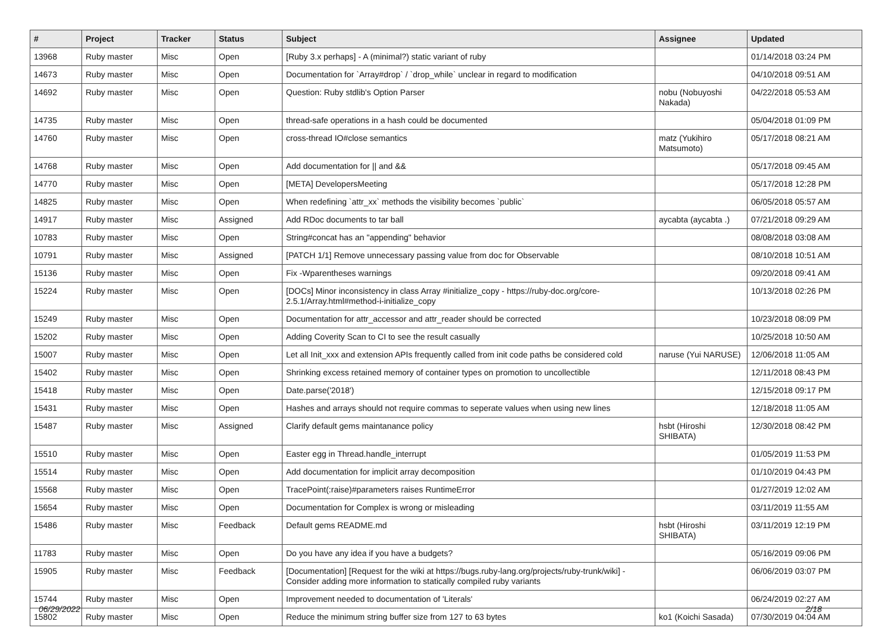| # | Project | Tracker | Status | Subject | Assignee | Updated |
| --- | --- | --- | --- | --- | --- | --- |
| 13968 | Ruby master | Misc | Open | [Ruby 3.x perhaps] - A (minimal?) static variant of ruby | | 01/14/2018 03:24 PM |
| 14673 | Ruby master | Misc | Open | Documentation for `Array#drop` / `drop_while` unclear in regard to modification | | 04/10/2018 09:51 AM |
| 14692 | Ruby master | Misc | Open | Question: Ruby stdlib's Option Parser | nobu (Nobuyoshi Nakada) | 04/22/2018 05:53 AM |
| 14735 | Ruby master | Misc | Open | thread-safe operations in a hash could be documented | | 05/04/2018 01:09 PM |
| 14760 | Ruby master | Misc | Open | cross-thread IO#close semantics | matz (Yukihiro Matsumoto) | 05/17/2018 08:21 AM |
| 14768 | Ruby master | Misc | Open | Add documentation for // and && | | 05/17/2018 09:45 AM |
| 14770 | Ruby master | Misc | Open | [META] DevelopersMeeting | | 05/17/2018 12:28 PM |
| 14825 | Ruby master | Misc | Open | When redefining `attr_xx` methods the visibility becomes `public` | | 06/05/2018 05:57 AM |
| 14917 | Ruby master | Misc | Assigned | Add RDoc documents to tar ball | aycabta (aycabta .) | 07/21/2018 09:29 AM |
| 10783 | Ruby master | Misc | Open | String#concat has an "appending" behavior | | 08/08/2018 03:08 AM |
| 10791 | Ruby master | Misc | Assigned | [PATCH 1/1] Remove unnecessary passing value from doc for Observable | | 08/10/2018 10:51 AM |
| 15136 | Ruby master | Misc | Open | Fix -Wparentheses warnings | | 09/20/2018 09:41 AM |
| 15224 | Ruby master | Misc | Open | [DOCs] Minor inconsistency in class Array #initialize_copy - https://ruby-doc.org/core-2.5.1/Array.html#method-i-initialize_copy | | 10/13/2018 02:26 PM |
| 15249 | Ruby master | Misc | Open | Documentation for attr_accessor and attr_reader should be corrected | | 10/23/2018 08:09 PM |
| 15202 | Ruby master | Misc | Open | Adding Coverity Scan to CI to see the result casually | | 10/25/2018 10:50 AM |
| 15007 | Ruby master | Misc | Open | Let all Init_xxx and extension APIs frequently called from init code paths be considered cold | naruse (Yui NARUSE) | 12/06/2018 11:05 AM |
| 15402 | Ruby master | Misc | Open | Shrinking excess retained memory of container types on promotion to uncollectible | | 12/11/2018 08:43 PM |
| 15418 | Ruby master | Misc | Open | Date.parse('2018') | | 12/15/2018 09:17 PM |
| 15431 | Ruby master | Misc | Open | Hashes and arrays should not require commas to seperate values when using new lines | | 12/18/2018 11:05 AM |
| 15487 | Ruby master | Misc | Assigned | Clarify default gems maintanance policy | hsbt (Hiroshi SHIBATA) | 12/30/2018 08:42 PM |
| 15510 | Ruby master | Misc | Open | Easter egg in Thread.handle_interrupt | | 01/05/2019 11:53 PM |
| 15514 | Ruby master | Misc | Open | Add documentation for implicit array decomposition | | 01/10/2019 04:43 PM |
| 15568 | Ruby master | Misc | Open | TracePoint(:raise)#parameters raises RuntimeError | | 01/27/2019 12:02 AM |
| 15654 | Ruby master | Misc | Open | Documentation for Complex is wrong or misleading | | 03/11/2019 11:55 AM |
| 15486 | Ruby master | Misc | Feedback | Default gems README.md | hsbt (Hiroshi SHIBATA) | 03/11/2019 12:19 PM |
| 11783 | Ruby master | Misc | Open | Do you have any idea if you have a budgets? | | 05/16/2019 09:06 PM |
| 15905 | Ruby master | Misc | Feedback | [Documentation] [Request for the wiki at https://bugs.ruby-lang.org/projects/ruby-trunk/wiki] - Consider adding more information to statically compiled ruby variants | | 06/06/2019 03:07 PM |
| 15744 | Ruby master | Misc | Open | Improvement needed to documentation of 'Literals' | | 06/24/2019 02:27 AM |
| 15802 | Ruby master | Misc | Open | Reduce the minimum string buffer size from 127 to 63 bytes | ko1 (Koichi Sasada) | 07/30/2019 04:04 AM |
06/29/2022 2/18